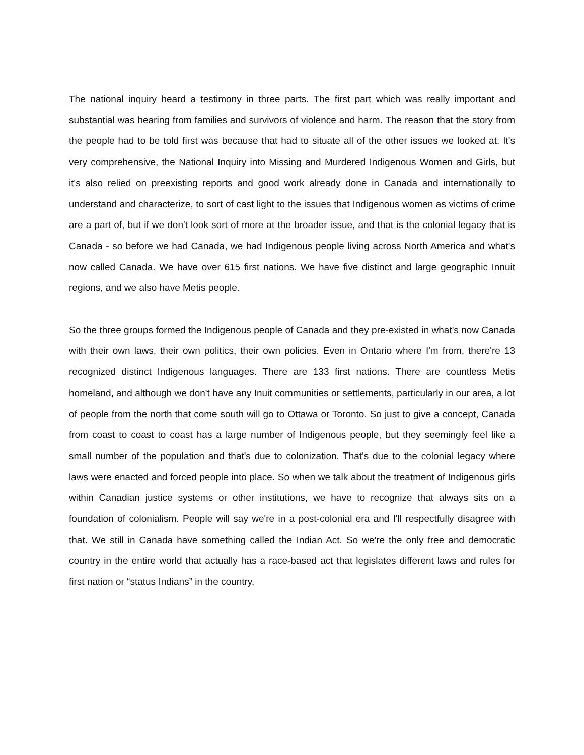The national inquiry heard a testimony in three parts. The first part which was really important and substantial was hearing from families and survivors of violence and harm. The reason that the story from the people had to be told first was because that had to situate all of the other issues we looked at. It's very comprehensive, the National Inquiry into Missing and Murdered Indigenous Women and Girls, but it's also relied on preexisting reports and good work already done in Canada and internationally to understand and characterize, to sort of cast light to the issues that Indigenous women as victims of crime are a part of, but if we don't look sort of more at the broader issue, and that is the colonial legacy that is Canada - so before we had Canada, we had Indigenous people living across North America and what's now called Canada. We have over 615 first nations. We have five distinct and large geographic Innuit regions, and we also have Metis people.
So the three groups formed the Indigenous people of Canada and they pre-existed in what's now Canada with their own laws, their own politics, their own policies. Even in Ontario where I'm from, there're 13 recognized distinct Indigenous languages. There are 133 first nations. There are countless Metis homeland, and although we don't have any Inuit communities or settlements, particularly in our area, a lot of people from the north that come south will go to Ottawa or Toronto. So just to give a concept, Canada from coast to coast to coast has a large number of Indigenous people, but they seemingly feel like a small number of the population and that's due to colonization. That's due to the colonial legacy where laws were enacted and forced people into place. So when we talk about the treatment of Indigenous girls within Canadian justice systems or other institutions, we have to recognize that always sits on a foundation of colonialism. People will say we're in a post-colonial era and I'll respectfully disagree with that. We still in Canada have something called the Indian Act. So we're the only free and democratic country in the entire world that actually has a race-based act that legislates different laws and rules for first nation or “status Indians” in the country.